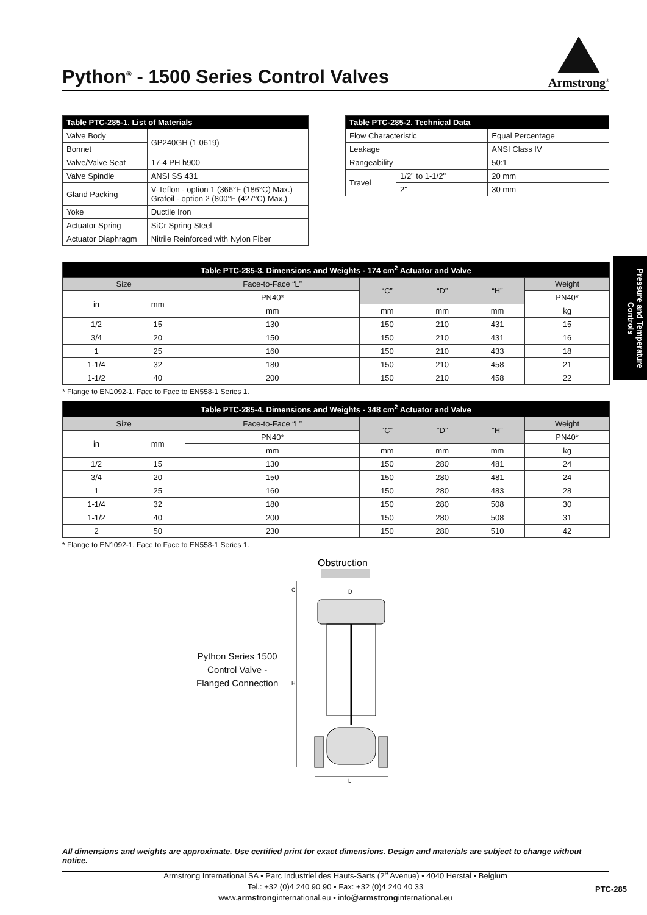Armstrong<sup>®</sup>
Python<sup>®</sup> - 1500 Series Control Valves
| Table PTC-285-1. List of Materials | |
| --- | --- |
| Valve Body | GP240GH (1.0619) |
| Bonnet | |
| Valve/Valve Seat | 17-4 PH h900 |
| Valve Spindle | ANSI SS 431 |
| Gland Packing | V-Teflon - option 1 (366°F (186°C) Max.) Grafoil - option 2 (800°F (427°C) Max.) |
| Yoke | Ductile Iron |
| Actuator Spring | SiCr Spring Steel |
| Actuator Diaphragm | Nitrile Reinforced with Nylon Fiber |
| Table PTC-285-2. Technical Data | | |
| --- | --- | --- |
| Flow Characteristic | | Equal Percentage |
| Leakage | | ANSI Class IV |
| Rangeability | | 50:1 |
| Travel | 1/2" to 1-1/2" | 20 mm |
| | 2" | 30 mm |
| Table PTC-285-3. Dimensions and Weights - 174 cm<sup>2</sup> Actuator and Valve | | | | | | |
| --- | --- | --- | --- | --- | --- | --- |
| Size | | Face-to-Face “L” | “C” | “D” | “H” | Weight |
| in | mm | PN40* | | | | PN40* |
| | | mm | mm | mm | mm | kg |
| 1/2 | 15 | 130 | 150 | 210 | 431 | 15 |
| 3/4 | 20 | 150 | 150 | 210 | 431 | 16 |
| 1 | 25 | 160 | 150 | 210 | 433 | 18 |
| 1-1/4 | 32 | 180 | 150 | 210 | 458 | 21 |
| 1-1/2 | 40 | 200 | 150 | 210 | 458 | 22 |
* Flange to EN1092-1. Face to Face to EN558-1 Series 1.
| Table PTC-285-4. Dimensions and Weights - 348 cm<sup>2</sup> Actuator and Valve | | | | | | |
| --- | --- | --- | --- | --- | --- | --- |
| Size | | Face-to-Face “L” | “C” | “D” | “H” | Weight |
| in | mm | PN40* | | | | PN40* |
| | | mm | mm | mm | mm | kg |
| 1/2 | 15 | 130 | 150 | 280 | 481 | 24 |
| 3/4 | 20 | 150 | 150 | 280 | 481 | 24 |
| 1 | 25 | 160 | 150 | 280 | 483 | 28 |
| 1-1/4 | 32 | 180 | 150 | 280 | 508 | 30 |
| 1-1/2 | 40 | 200 | 150 | 280 | 508 | 31 |
| 2 | 50 | 230 | 150 | 280 | 510 | 42 |
* Flange to EN1092-1. Face to Face to EN558-1 Series 1.
Python Series 1500
Control Valve -
Flanged Connection
Obstruction
C
H
D
L
Pressure and Temperature Controls
All dimensions and weights are approximate. Use certified print for exact dimensions. Design and materials are subject to change without notice.
Armstrong International SA • Parc Industriel des Hauts-Sarts (2<sup>e</sup> Avenue) • 4040 Herstal • Belgium
Tel.: +32 (0)4 240 90 90 • Fax: +32 (0)4 240 40 33
www.armstronginternational.eu • info@armstronginternational.eu
PTC-285